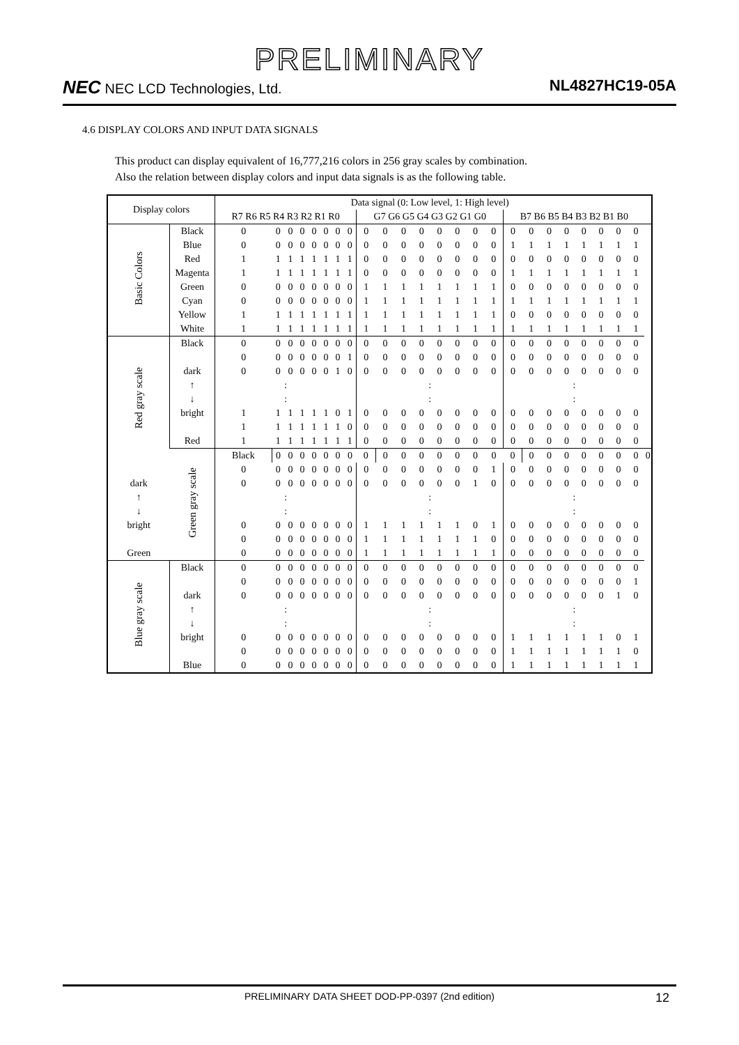PRELIMINARY
NEC NEC LCD Technologies, Ltd. NL4827HC19-05A
4.6 DISPLAY COLORS AND INPUT DATA SIGNALS
This product can display equivalent of 16,777,216 colors in 256 gray scales by combination.
Also the relation between display colors and input data signals is as the following table.
| Display colors | | Data signal (0: Low level, 1: High level) | | | | | | | | | | | | | | | | | | | | | | | | |
| --- | --- | --- | --- | --- | --- | --- | --- | --- | --- | --- | --- | --- | --- | --- | --- | --- | --- | --- | --- | --- | --- | --- | --- | --- | --- | --- |
| | | R7 R6 R5 R4 R3 R2 R1 R0 | | | | | | | | G7 G6 G5 G4 G3 G2 G1 G0 | | | | | | | | B7 B6 B5 B4 B3 B2 B1 B0 | | | | | | | | |
| Basic Colors | Black | 0 | 0 | 0 | 0 | 0 | 0 | 0 | 0 | 0 | 0 | 0 | 0 | 0 | 0 | 0 | 0 | 0 | 0 | 0 | 0 | 0 | 0 | 0 | 0 | |
| | Blue | 0 | 0 | 0 | 0 | 0 | 0 | 0 | 0 | 0 | 0 | 0 | 0 | 0 | 0 | 0 | 0 | 1 | 1 | 1 | 1 | 1 | 1 | 1 | 1 | |
| | Red | 1 | 1 | 1 | 1 | 1 | 1 | 1 | 1 | 0 | 0 | 0 | 0 | 0 | 0 | 0 | 0 | 0 | 0 | 0 | 0 | 0 | 0 | 0 | 0 | |
| | Magenta | 1 | 1 | 1 | 1 | 1 | 1 | 1 | 1 | 0 | 0 | 0 | 0 | 0 | 0 | 0 | 0 | 1 | 1 | 1 | 1 | 1 | 1 | 1 | 1 | |
| | Green | 0 | 0 | 0 | 0 | 0 | 0 | 0 | 0 | 1 | 1 | 1 | 1 | 1 | 1 | 1 | 1 | 0 | 0 | 0 | 0 | 0 | 0 | 0 | 0 | |
| | Cyan | 0 | 0 | 0 | 0 | 0 | 0 | 0 | 0 | 1 | 1 | 1 | 1 | 1 | 1 | 1 | 1 | 1 | 1 | 1 | 1 | 1 | 1 | 1 | 1 | |
| | Yellow | 1 | 1 | 1 | 1 | 1 | 1 | 1 | 1 | 1 | 1 | 1 | 1 | 1 | 1 | 1 | 1 | 0 | 0 | 0 | 0 | 0 | 0 | 0 | 0 | |
| | White | 1 | 1 | 1 | 1 | 1 | 1 | 1 | 1 | 1 | 1 | 1 | 1 | 1 | 1 | 1 | 1 | 1 | 1 | 1 | 1 | 1 | 1 | 1 | 1 | |
| Red gray scale | Black | 0 | 0 | 0 | 0 | 0 | 0 | 0 | 0 | 0 | 0 | 0 | 0 | 0 | 0 | 0 | 0 | 0 | 0 | 0 | 0 | 0 | 0 | 0 | 0 | |
| | | 0 | 0 | 0 | 0 | 0 | 0 | 0 | 1 | 0 | 0 | 0 | 0 | 0 | 0 | 0 | 0 | 0 | 0 | 0 | 0 | 0 | 0 | 0 | 0 | |
| | dark | 0 | 0 | 0 | 0 | 0 | 0 | 1 | 0 | 0 | 0 | 0 | 0 | 0 | 0 | 0 | 0 | 0 | 0 | 0 | 0 | 0 | 0 | 0 | 0 | |
| | ↑ | : | | | | | | | | : | | | | | | | | : | | | | | | | | |
| | ↓ | : | | | | | | | | : | | | | | | | | : | | | | | | | | |
| | bright | 1 | 1 | 1 | 1 | 1 | 1 | 0 | 1 | 0 | 0 | 0 | 0 | 0 | 0 | 0 | 0 | 0 | 0 | 0 | 0 | 0 | 0 | 0 | 0 | |
| | | 1 | 1 | 1 | 1 | 1 | 1 | 1 | 0 | 0 | 0 | 0 | 0 | 0 | 0 | 0 | 0 | 0 | 0 | 0 | 0 | 0 | 0 | 0 | 0 | |
| | Red | 1 | 1 | 1 | 1 | 1 | 1 | 1 | 1 | 0 | 0 | 0 | 0 | 0 | 0 | 0 | 0 | 0 | 0 | 0 | 0 | 0 | 0 | 0 | 0 | |
| | Green gray scale | Black | 0 | 0 | 0 | 0 | 0 | 0 | 0 | 0 | 0 | 0 | 0 | 0 | 0 | 0 | 0 | 0 | 0 | 0 | 0 | 0 | 0 | 0 | 0 | 0 |
| | | 0 | 0 | 0 | 0 | 0 | 0 | 0 | 0 | 0 | 0 | 0 | 0 | 0 | 0 | 0 | 1 | 0 | 0 | 0 | 0 | 0 | 0 | 0 | 0 | |
| dark | | 0 | 0 | 0 | 0 | 0 | 0 | 0 | 0 | 0 | 0 | 0 | 0 | 0 | 0 | 1 | 0 | 0 | 0 | 0 | 0 | 0 | 0 | 0 | 0 | |
| ↑ | | : | | | | | | | | : | | | | | | | | : | | | | | | | | |
| ↓ | | : | | | | | | | | : | | | | | | | | : | | | | | | | | |
| bright | | 0 | 0 | 0 | 0 | 0 | 0 | 0 | 0 | 1 | 1 | 1 | 1 | 1 | 1 | 0 | 1 | 0 | 0 | 0 | 0 | 0 | 0 | 0 | 0 | |
| | | 0 | 0 | 0 | 0 | 0 | 0 | 0 | 0 | 1 | 1 | 1 | 1 | 1 | 1 | 1 | 0 | 0 | 0 | 0 | 0 | 0 | 0 | 0 | 0 | |
| Green | | 0 | 0 | 0 | 0 | 0 | 0 | 0 | 0 | 1 | 1 | 1 | 1 | 1 | 1 | 1 | 1 | 0 | 0 | 0 | 0 | 0 | 0 | 0 | 0 | |
| Blue gray scale | Black | 0 | 0 | 0 | 0 | 0 | 0 | 0 | 0 | 0 | 0 | 0 | 0 | 0 | 0 | 0 | 0 | 0 | 0 | 0 | 0 | 0 | 0 | 0 | 0 | |
| | | 0 | 0 | 0 | 0 | 0 | 0 | 0 | 0 | 0 | 0 | 0 | 0 | 0 | 0 | 0 | 0 | 0 | 0 | 0 | 0 | 0 | 0 | 0 | 1 | |
| | dark | 0 | 0 | 0 | 0 | 0 | 0 | 0 | 0 | 0 | 0 | 0 | 0 | 0 | 0 | 0 | 0 | 0 | 0 | 0 | 0 | 0 | 0 | 1 | 0 | |
| | ↑ | : | | | | | | | | : | | | | | | | | : | | | | | | | | |
| | ↓ | : | | | | | | | | : | | | | | | | | : | | | | | | | | |
| | bright | 0 | 0 | 0 | 0 | 0 | 0 | 0 | 0 | 0 | 0 | 0 | 0 | 0 | 0 | 0 | 0 | 1 | 1 | 1 | 1 | 1 | 1 | 0 | 1 | |
| | | 0 | 0 | 0 | 0 | 0 | 0 | 0 | 0 | 0 | 0 | 0 | 0 | 0 | 0 | 0 | 0 | 1 | 1 | 1 | 1 | 1 | 1 | 1 | 0 | |
| | Blue | 0 | 0 | 0 | 0 | 0 | 0 | 0 | 0 | 0 | 0 | 0 | 0 | 0 | 0 | 0 | 0 | 1 | 1 | 1 | 1 | 1 | 1 | 1 | 1 | |
PRELIMINARY DATA SHEET DOD-PP-0397 (2nd edition) 12